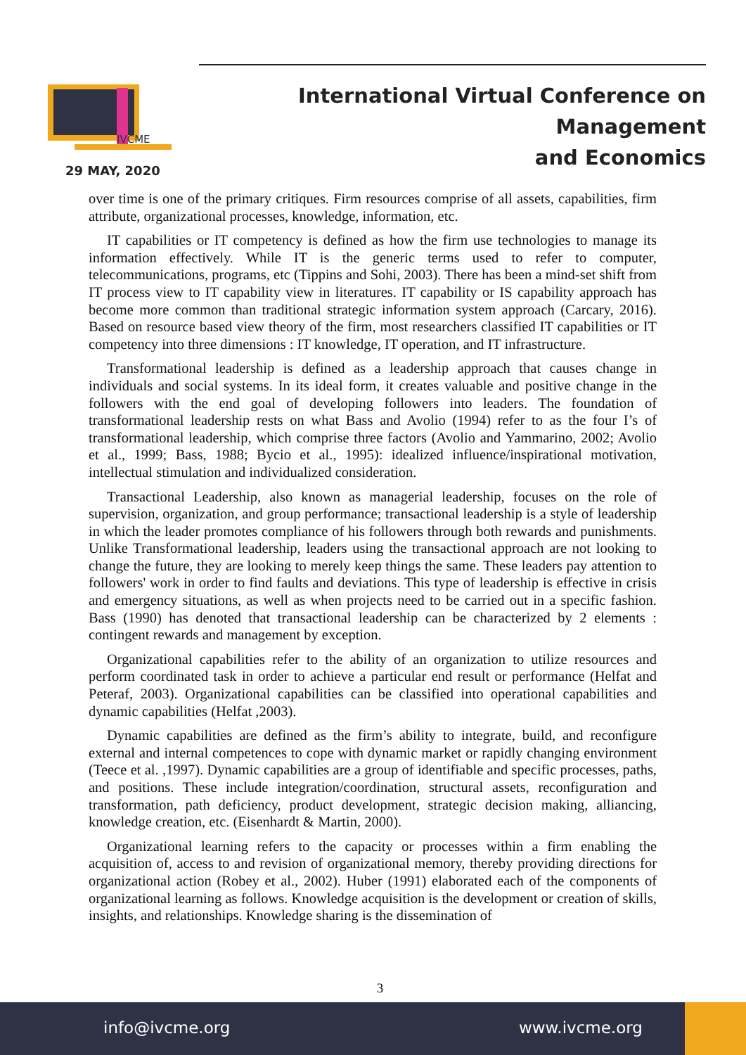IVCME
International Virtual Conference on Management
and Economics
29 MAY, 2020
over time is one of the primary critiques. Firm resources comprise of all assets, capabilities, firm attribute, organizational processes, knowledge, information, etc.
IT capabilities or IT competency is defined as how the firm use technologies to manage its information effectively. While IT is the generic terms used to refer to computer, telecommunications, programs, etc (Tippins and Sohi, 2003). There has been a mind-set shift from IT process view to IT capability view in literatures. IT capability or IS capability approach has become more common than traditional strategic information system approach (Carcary, 2016). Based on resource based view theory of the firm, most researchers classified IT capabilities or IT competency into three dimensions : IT knowledge, IT operation, and IT infrastructure.
Transformational leadership is defined as a leadership approach that causes change in individuals and social systems. In its ideal form, it creates valuable and positive change in the followers with the end goal of developing followers into leaders. The foundation of transformational leadership rests on what Bass and Avolio (1994) refer to as the four I’s of transformational leadership, which comprise three factors (Avolio and Yammarino, 2002; Avolio et al., 1999; Bass, 1988; Bycio et al., 1995): idealized influence/inspirational motivation, intellectual stimulation and individualized consideration.
Transactional Leadership, also known as managerial leadership, focuses on the role of supervision, organization, and group performance; transactional leadership is a style of leadership in which the leader promotes compliance of his followers through both rewards and punishments. Unlike Transformational leadership, leaders using the transactional approach are not looking to change the future, they are looking to merely keep things the same. These leaders pay attention to followers' work in order to find faults and deviations. This type of leadership is effective in crisis and emergency situations, as well as when projects need to be carried out in a specific fashion. Bass (1990) has denoted that transactional leadership can be characterized by 2 elements : contingent rewards and management by exception.
Organizational capabilities refer to the ability of an organization to utilize resources and perform coordinated task in order to achieve a particular end result or performance (Helfat and Peteraf, 2003). Organizational capabilities can be classified into operational capabilities and dynamic capabilities (Helfat ,2003).
Dynamic capabilities are defined as the firm’s ability to integrate, build, and reconfigure external and internal competences to cope with dynamic market or rapidly changing environment (Teece et al. ,1997). Dynamic capabilities are a group of identifiable and specific processes, paths, and positions. These include integration/coordination, structural assets, reconfiguration and transformation, path deficiency, product development, strategic decision making, alliancing, knowledge creation, etc. (Eisenhardt & Martin, 2000).
Organizational learning refers to the capacity or processes within a firm enabling the acquisition of, access to and revision of organizational memory, thereby providing directions for organizational action (Robey et al., 2002). Huber (1991) elaborated each of the components of organizational learning as follows. Knowledge acquisition is the development or creation of skills, insights, and relationships. Knowledge sharing is the dissemination of
3
info@ivcme.org www.ivcme.org